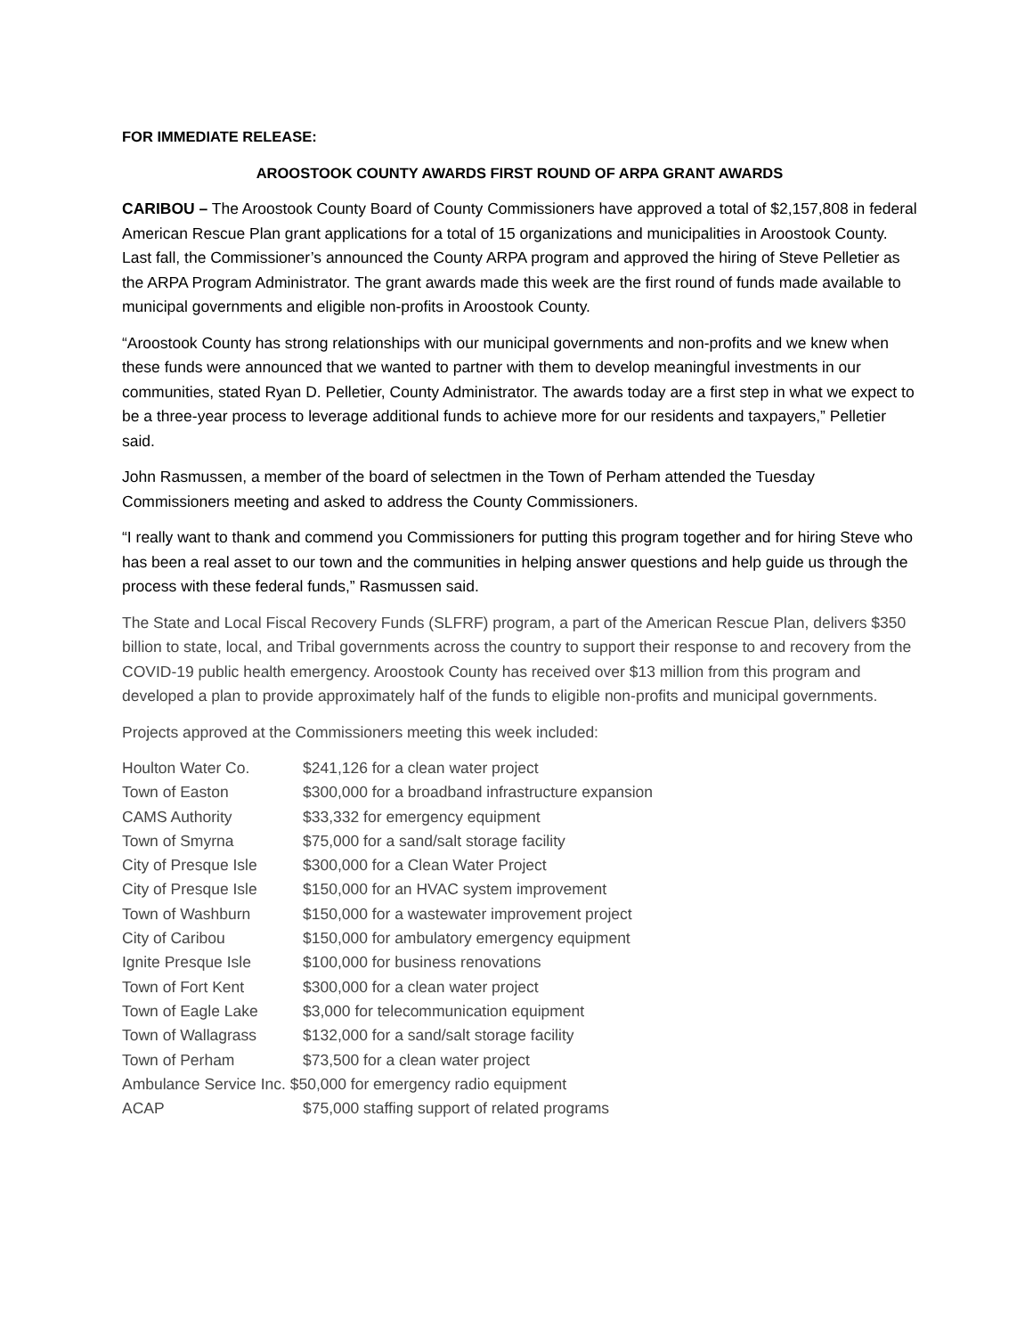FOR IMMEDIATE RELEASE:
AROOSTOOK COUNTY AWARDS FIRST ROUND OF ARPA GRANT AWARDS
CARIBOU – The Aroostook County Board of County Commissioners have approved a total of $2,157,808 in federal American Rescue Plan grant applications for a total of 15 organizations and municipalities in Aroostook County. Last fall, the Commissioner’s announced the County ARPA program and approved the hiring of Steve Pelletier as the ARPA Program Administrator. The grant awards made this week are the first round of funds made available to municipal governments and eligible non-profits in Aroostook County.
“Aroostook County has strong relationships with our municipal governments and non-profits and we knew when these funds were announced that we wanted to partner with them to develop meaningful investments in our communities, stated Ryan D. Pelletier, County Administrator. The awards today are a first step in what we expect to be a three-year process to leverage additional funds to achieve more for our residents and taxpayers,” Pelletier said.
John Rasmussen, a member of the board of selectmen in the Town of Perham attended the Tuesday Commissioners meeting and asked to address the County Commissioners.
“I really want to thank and commend you Commissioners for putting this program together and for hiring Steve who has been a real asset to our town and the communities in helping answer questions and help guide us through the process with these federal funds,” Rasmussen said.
The State and Local Fiscal Recovery Funds (SLFRF) program, a part of the American Rescue Plan, delivers $350 billion to state, local, and Tribal governments across the country to support their response to and recovery from the COVID-19 public health emergency. Aroostook County has received over $13 million from this program and developed a plan to provide approximately half of the funds to eligible non-profits and municipal governments.
Projects approved at the Commissioners meeting this week included:
| Houlton Water Co. | $241,126 for a clean water project |
| Town of Easton | $300,000 for a broadband infrastructure expansion |
| CAMS Authority | $33,332 for emergency equipment |
| Town of Smyrna | $75,000 for a sand/salt storage facility |
| City of Presque Isle | $300,000 for a Clean Water Project |
| City of Presque Isle | $150,000 for an HVAC system improvement |
| Town of Washburn | $150,000 for a wastewater improvement project |
| City of Caribou | $150,000 for ambulatory emergency equipment |
| Ignite Presque Isle | $100,000 for business renovations |
| Town of Fort Kent | $300,000 for a clean water project |
| Town of Eagle Lake | $3,000 for telecommunication equipment |
| Town of Wallagrass | $132,000 for a sand/salt storage facility |
| Town of Perham | $73,500 for a clean water project |
| Ambulance Service Inc. $50,000 for emergency radio equipment | |
| ACAP | $75,000 staffing support of related programs |